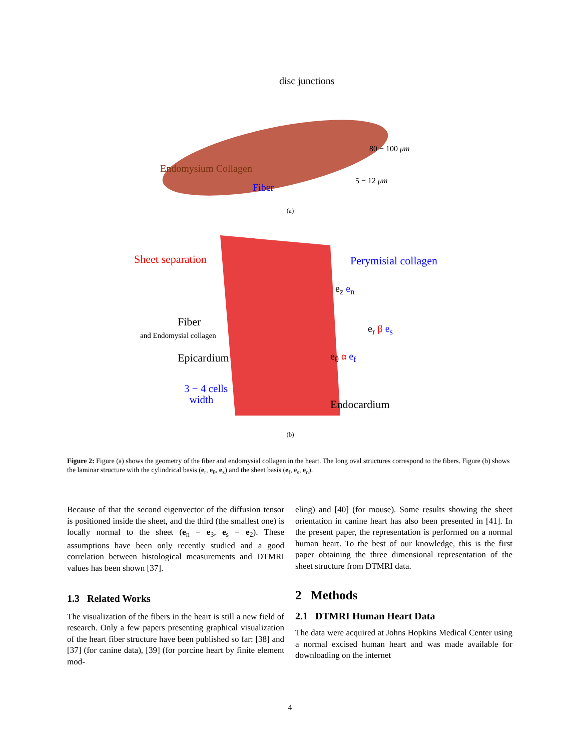disc junctions
80 − 100 μm
Endomysium Collagen
5 − 12 μm
Fiber
(a)
Sheet separation Perymisial collagen
e<sub>z</sub> e<sub>n</sub>
Fiber
and Endomysial collagen
e<sub>r</sub> β e<sub>s</sub>
Epicardium e<sub>θ</sub> α e<sub>f</sub>
3 − 4 cells
width
Endocardium
(b)
Figure 2: Figure (a) shows the geometry of the fiber and endomysial collagen in the heart. The long oval structures correspond to the fibers. Figure (b) shows the laminar structure with the cylindrical basis (e<sub>r</sub>, e<sub>θ</sub>, e<sub>z</sub>) and the sheet basis (e<sub>f</sub>, e<sub>s</sub>, e<sub>n</sub>).
Because of that the second eigenvector of the diffusion tensor is positioned inside the sheet, and the third (the smallest one) is locally normal to the sheet (e<sub>n</sub> = e<sub>3</sub>, e<sub>s</sub> = e<sub>2</sub>). These assumptions have been only recently studied and a good correlation between histological measurements and DTMRI values has been shown [37].
1.3 Related Works
The visualization of the fibers in the heart is still a new field of research. Only a few papers presenting graphical visualization of the heart fiber structure have been published so far: [38] and [37] (for canine data), [39] (for porcine heart by finite element mod-
eling) and [40] (for mouse). Some results showing the sheet orientation in canine heart has also been presented in [41]. In the present paper, the representation is performed on a normal human heart. To the best of our knowledge, this is the first paper obtaining the three dimensional representation of the sheet structure from DTMRI data.
2 Methods
2.1 DTMRI Human Heart Data
The data were acquired at Johns Hopkins Medical Center using a normal excised human heart and was made available for downloading on the internet
4